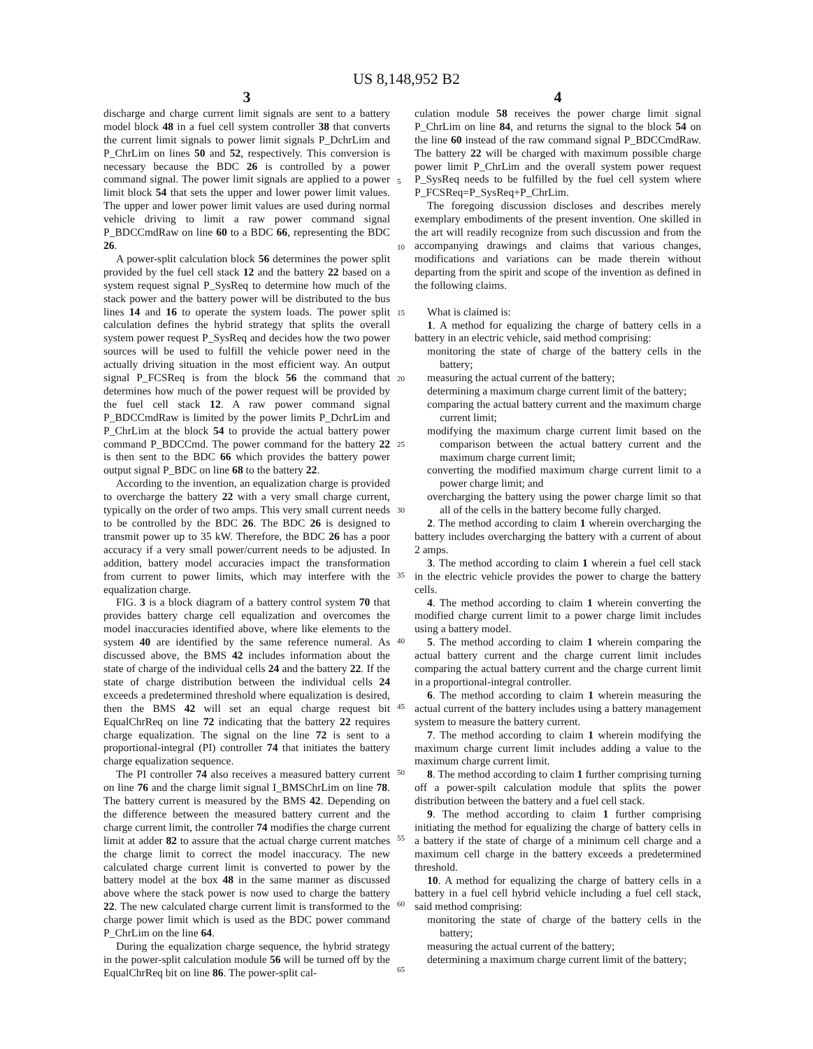US 8,148,952 B2
3
discharge and charge current limit signals are sent to a battery model block 48 in a fuel cell system controller 38 that converts the current limit signals to power limit signals P_DchrLim and P_ChrLim on lines 50 and 52, respectively. This conversion is necessary because the BDC 26 is controlled by a power command signal. The power limit signals are applied to a power limit block 54 that sets the upper and lower power limit values. The upper and lower power limit values are used during normal vehicle driving to limit a raw power command signal P_BDCCmdRaw on line 60 to a BDC 66, representing the BDC 26.
A power-split calculation block 56 determines the power split provided by the fuel cell stack 12 and the battery 22 based on a system request signal P_SysReq to determine how much of the stack power and the battery power will be distributed to the bus lines 14 and 16 to operate the system loads. The power split calculation defines the hybrid strategy that splits the overall system power request P_SysReq and decides how the two power sources will be used to fulfill the vehicle power need in the actually driving situation in the most efficient way. An output signal P_FCSReq is from the block 56 the command that determines how much of the power request will be provided by the fuel cell stack 12. A raw power command signal P_BDCCmdRaw is limited by the power limits P_DchrLim and P_ChrLim at the block 54 to provide the actual battery power command P_BDCCmd. The power command for the battery 22 is then sent to the BDC 66 which provides the battery power output signal P_BDC on line 68 to the battery 22.
According to the invention, an equalization charge is provided to overcharge the battery 22 with a very small charge current, typically on the order of two amps. This very small current needs to be controlled by the BDC 26. The BDC 26 is designed to transmit power up to 35 kW. Therefore, the BDC 26 has a poor accuracy if a very small power/current needs to be adjusted. In addition, battery model accuracies impact the transformation from current to power limits, which may interfere with the equalization charge.
FIG. 3 is a block diagram of a battery control system 70 that provides battery charge cell equalization and overcomes the model inaccuracies identified above, where like elements to the system 40 are identified by the same reference numeral. As discussed above, the BMS 42 includes information about the state of charge of the individual cells 24 and the battery 22. If the state of charge distribution between the individual cells 24 exceeds a predetermined threshold where equalization is desired, then the BMS 42 will set an equal charge request bit EqualChrReq on line 72 indicating that the battery 22 requires charge equalization. The signal on the line 72 is sent to a proportional-integral (PI) controller 74 that initiates the battery charge equalization sequence.
The PI controller 74 also receives a measured battery current on line 76 and the charge limit signal I_BMSChrLim on line 78. The battery current is measured by the BMS 42. Depending on the difference between the measured battery current and the charge current limit, the controller 74 modifies the charge current limit at adder 82 to assure that the actual charge current matches the charge limit to correct the model inaccuracy. The new calculated charge current limit is converted to power by the battery model at the box 48 in the same manner as discussed above where the stack power is now used to charge the battery 22. The new calculated charge current limit is transformed to the charge power limit which is used as the BDC power command P_ChrLim on the line 64.
During the equalization charge sequence, the hybrid strategy in the power-split calculation module 56 will be turned off by the EqualChrReq bit on line 86. The power-split cal-
4
culation module 58 receives the power charge limit signal P_ChrLim on line 84, and returns the signal to the block 54 on the line 60 instead of the raw command signal P_BDCCmdRaw. The battery 22 will be charged with maximum possible charge power limit P_ChrLim and the overall system power request P_SysReq needs to be fulfilled by the fuel cell system where P_FCSReq=P_SysReq+P_ChrLim.
The foregoing discussion discloses and describes merely exemplary embodiments of the present invention. One skilled in the art will readily recognize from such discussion and from the accompanying drawings and claims that various changes, modifications and variations can be made therein without departing from the spirit and scope of the invention as defined in the following claims.
What is claimed is:
1. A method for equalizing the charge of battery cells in a battery in an electric vehicle, said method comprising:
monitoring the state of charge of the battery cells in the battery;
measuring the actual current of the battery;
determining a maximum charge current limit of the battery;
comparing the actual battery current and the maximum charge current limit;
modifying the maximum charge current limit based on the comparison between the actual battery current and the maximum charge current limit;
converting the modified maximum charge current limit to a power charge limit; and
overcharging the battery using the power charge limit so that all of the cells in the battery become fully charged.
2. The method according to claim 1 wherein overcharging the battery includes overcharging the battery with a current of about 2 amps.
3. The method according to claim 1 wherein a fuel cell stack in the electric vehicle provides the power to charge the battery cells.
4. The method according to claim 1 wherein converting the modified charge current limit to a power charge limit includes using a battery model.
5. The method according to claim 1 wherein comparing the actual battery current and the charge current limit includes comparing the actual battery current and the charge current limit in a proportional-integral controller.
6. The method according to claim 1 wherein measuring the actual current of the battery includes using a battery management system to measure the battery current.
7. The method according to claim 1 wherein modifying the maximum charge current limit includes adding a value to the maximum charge current limit.
8. The method according to claim 1 further comprising turning off a power-spilt calculation module that splits the power distribution between the battery and a fuel cell stack.
9. The method according to claim 1 further comprising initiating the method for equalizing the charge of battery cells in a battery if the state of charge of a minimum cell charge and a maximum cell charge in the battery exceeds a predetermined threshold.
10. A method for equalizing the charge of battery cells in a battery in a fuel cell hybrid vehicle including a fuel cell stack, said method comprising:
monitoring the state of charge of the battery cells in the battery;
measuring the actual current of the battery;
determining a maximum charge current limit of the battery;
5
10
15
20
25
30
35
40
45
50
55
60
65